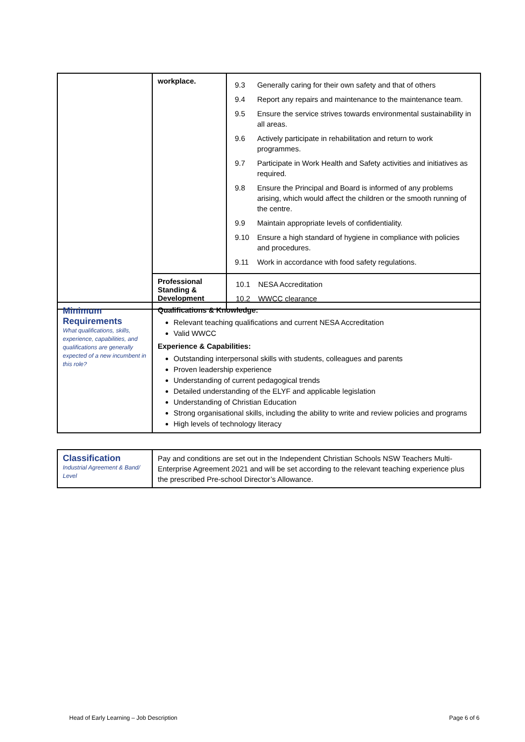| | workplace. | / 9.3 / Generally caring for their own safety and that of others / / 9.4 / Report any repairs and maintenance to the maintenance team. / / 9.5 / Ensure the service strives towards environmental sustainability in all areas. / / 9.6 / Actively participate in rehabilitation and return to work programmes. / / 9.7 / Participate in Work Health and Safety activities and initiatives as required. / / 9.8 / Ensure the Principal and Board is informed of any problems arising, which would affect the children or the smooth running of the centre. / / 9.9 / Maintain appropriate levels of confidentiality. / / 9.10 / Ensure a high standard of hygiene in compliance with policies and procedures. / / 9.11 / Work in accordance with food safety regulations. / |
| | Professional Standing & Development | / 10.1 / NESA Accreditation / / 10.2 / WWCC clearance / |
| Minimum Requirements What qualifications, skills, experience, capabilities, and qualifications are generally expected of a new incumbent in this role? | Qualifications & Knowledge: Relevant teaching qualifications and current NESA Accreditation Valid WWCC Experience & Capabilities: Outstanding interpersonal skills with students, colleagues and parents Proven leadership experience Understanding of current pedagogical trends Detailed understanding of the ELYF and applicable legislation Understanding of Christian Education Strong organisational skills, including the ability to write and review policies and programs High levels of technology literacy |
| Classification Industrial Agreement & Band/ Level | Pay and conditions are set out in the Independent Christian Schools NSW Teachers Multi-Enterprise Agreement 2021 and will be set according to the relevant teaching experience plus the prescribed Pre-school Director’s Allowance. |
Head of Early Learning – Job Description Page 6 of 6